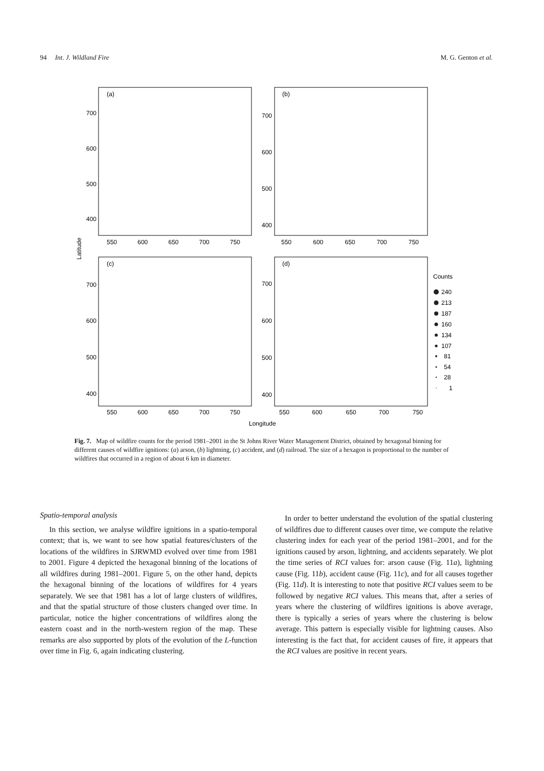94 Int. J. Wildland Fire M. G. Genton et al.
(a)
(b)
(c)
(d)
700
600
500
400
700
600
500
400
700
600
500
400
700
600
500
400
550
600
650
700
750
550
600
650
700
750
550
600
650
700
750
550
600
650
700
750
Latitude
Longitude
Counts
240
213
187
160
134
107
81
54
28
1
Fig. 7. Map of wildfire counts for the period 1981–2001 in the St Johns River Water Management District, obtained by hexagonal binning for different causes of wildfire ignitions: (a) arson, (b) lightning, (c) accident, and (d) railroad. The size of a hexagon is proportional to the number of wildfires that occurred in a region of about 6 km in diameter.
Spatio-temporal analysis
In this section, we analyse wildfire ignitions in a spatio-temporal context; that is, we want to see how spatial features/clusters of the locations of the wildfires in SJRWMD evolved over time from 1981 to 2001. Figure 4 depicted the hexagonal binning of the locations of all wildfires during 1981–2001. Figure 5, on the other hand, depicts the hexagonal binning of the locations of wildfires for 4 years separately. We see that 1981 has a lot of large clusters of wildfires, and that the spatial structure of those clusters changed over time. In particular, notice the higher concentrations of wildfires along the eastern coast and in the north-western region of the map. These remarks are also supported by plots of the evolution of the L-function over time in Fig. 6, again indicating clustering.
In order to better understand the evolution of the spatial clustering of wildfires due to different causes over time, we compute the relative clustering index for each year of the period 1981–2001, and for the ignitions caused by arson, lightning, and accidents separately. We plot the time series of RCI values for: arson cause (Fig. 11a), lightning cause (Fig. 11b), accident cause (Fig. 11c), and for all causes together (Fig. 11d). It is interesting to note that positive RCI values seem to be followed by negative RCI values. This means that, after a series of years where the clustering of wildfires ignitions is above average, there is typically a series of years where the clustering is below average. This pattern is especially visible for lightning causes. Also interesting is the fact that, for accident causes of fire, it appears that the RCI values are positive in recent years.